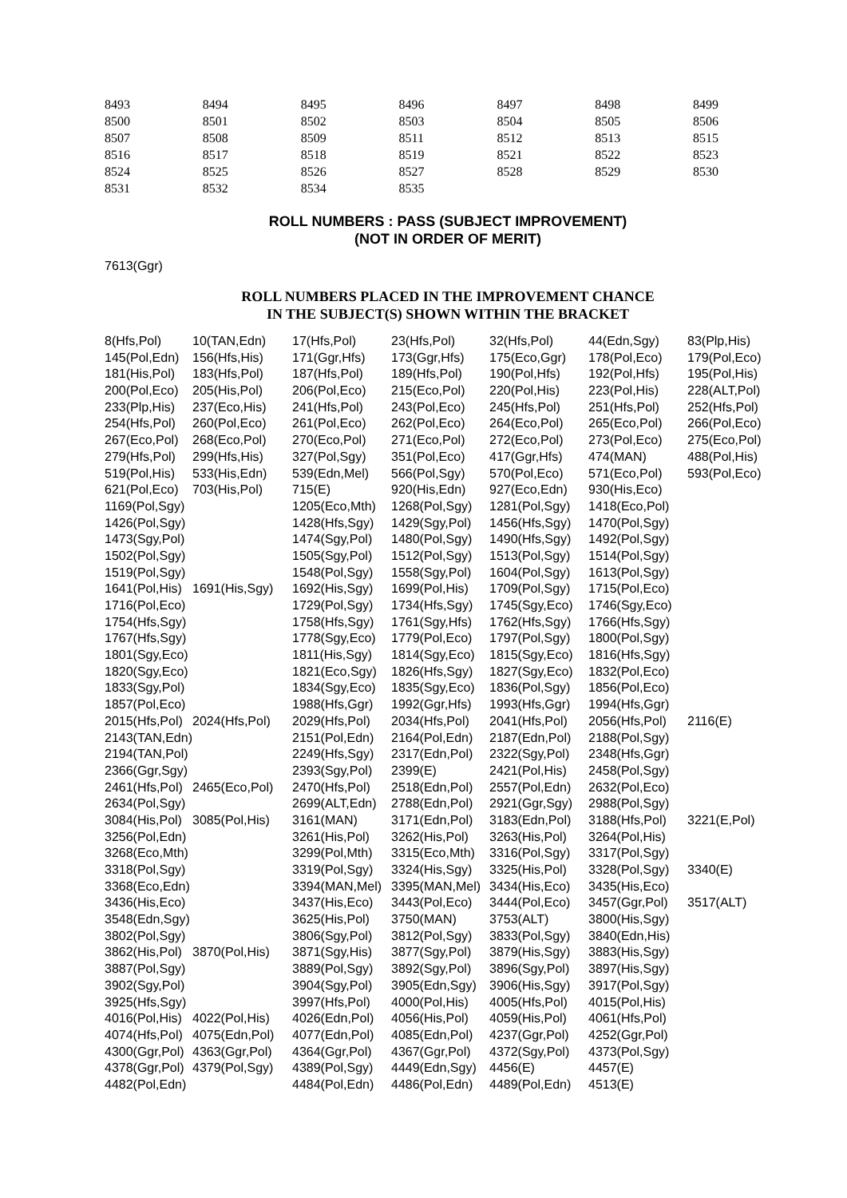| 8493 | 8494 | 8495 | 8496 | 8497 | 8498 | 8499 |
| 8500 | 8501 | 8502 | 8503 | 8504 | 8505 | 8506 |
| 8507 | 8508 | 8509 | 8511 | 8512 | 8513 | 8515 |
| 8516 | 8517 | 8518 | 8519 | 8521 | 8522 | 8523 |
| 8524 | 8525 | 8526 | 8527 | 8528 | 8529 | 8530 |
| 8531 | 8532 | 8534 | 8535 | | | |
ROLL NUMBERS : PASS (SUBJECT IMPROVEMENT)
(NOT IN ORDER OF MERIT)
7613(Ggr)
ROLL NUMBERS PLACED IN THE IMPROVEMENT CHANCE
IN THE SUBJECT(S) SHOWN WITHIN THE BRACKET
| 8(Hfs,Pol) | 10(TAN,Edn) | 17(Hfs,Pol) | 23(Hfs,Pol) | 32(Hfs,Pol) | 44(Edn,Sgy) | 83(Plp,His) |
| 145(Pol,Edn) | 156(Hfs,His) | 171(Ggr,Hfs) | 173(Ggr,Hfs) | 175(Eco,Ggr) | 178(Pol,Eco) | 179(Pol,Eco) |
| 181(His,Pol) | 183(Hfs,Pol) | 187(Hfs,Pol) | 189(Hfs,Pol) | 190(Pol,Hfs) | 192(Pol,Hfs) | 195(Pol,His) |
| 200(Pol,Eco) | 205(His,Pol) | 206(Pol,Eco) | 215(Eco,Pol) | 220(Pol,His) | 223(Pol,His) | 228(ALT,Pol) |
| 233(Plp,His) | 237(Eco,His) | 241(Hfs,Pol) | 243(Pol,Eco) | 245(Hfs,Pol) | 251(Hfs,Pol) | 252(Hfs,Pol) |
| 254(Hfs,Pol) | 260(Pol,Eco) | 261(Pol,Eco) | 262(Pol,Eco) | 264(Eco,Pol) | 265(Eco,Pol) | 266(Pol,Eco) |
| 267(Eco,Pol) | 268(Eco,Pol) | 270(Eco,Pol) | 271(Eco,Pol) | 272(Eco,Pol) | 273(Pol,Eco) | 275(Eco,Pol) |
| 279(Hfs,Pol) | 299(Hfs,His) | 327(Pol,Sgy) | 351(Pol,Eco) | 417(Ggr,Hfs) | 474(MAN) | 488(Pol,His) |
| 519(Pol,His) | 533(His,Edn) | 539(Edn,Mel) | 566(Pol,Sgy) | 570(Pol,Eco) | 571(Eco,Pol) | 593(Pol,Eco) |
| 621(Pol,Eco) | 703(His,Pol) | 715(E) | 920(His,Edn) | 927(Eco,Edn) | 930(His,Eco) | |
| 1169(Pol,Sgy) | | 1205(Eco,Mth) | 1268(Pol,Sgy) | 1281(Pol,Sgy) | 1418(Eco,Pol) | |
| 1426(Pol,Sgy) | | 1428(Hfs,Sgy) | 1429(Sgy,Pol) | 1456(Hfs,Sgy) | 1470(Pol,Sgy) | |
| 1473(Sgy,Pol) | | 1474(Sgy,Pol) | 1480(Pol,Sgy) | 1490(Hfs,Sgy) | 1492(Pol,Sgy) | |
| 1502(Pol,Sgy) | | 1505(Sgy,Pol) | 1512(Pol,Sgy) | 1513(Pol,Sgy) | 1514(Pol,Sgy) | |
| 1519(Pol,Sgy) | | 1548(Pol,Sgy) | 1558(Sgy,Pol) | 1604(Pol,Sgy) | 1613(Pol,Sgy) | |
| 1641(Pol,His) | 1691(His,Sgy) | 1692(His,Sgy) | 1699(Pol,His) | 1709(Pol,Sgy) | 1715(Pol,Eco) | |
| 1716(Pol,Eco) | | 1729(Pol,Sgy) | 1734(Hfs,Sgy) | 1745(Sgy,Eco) | 1746(Sgy,Eco) | |
| 1754(Hfs,Sgy) | | 1758(Hfs,Sgy) | 1761(Sgy,Hfs) | 1762(Hfs,Sgy) | 1766(Hfs,Sgy) | |
| 1767(Hfs,Sgy) | | 1778(Sgy,Eco) | 1779(Pol,Eco) | 1797(Pol,Sgy) | 1800(Pol,Sgy) | |
| 1801(Sgy,Eco) | | 1811(His,Sgy) | 1814(Sgy,Eco) | 1815(Sgy,Eco) | 1816(Hfs,Sgy) | |
| 1820(Sgy,Eco) | | 1821(Eco,Sgy) | 1826(Hfs,Sgy) | 1827(Sgy,Eco) | 1832(Pol,Eco) | |
| 1833(Sgy,Pol) | | 1834(Sgy,Eco) | 1835(Sgy,Eco) | 1836(Pol,Sgy) | 1856(Pol,Eco) | |
| 1857(Pol,Eco) | | 1988(Hfs,Ggr) | 1992(Ggr,Hfs) | 1993(Hfs,Ggr) | 1994(Hfs,Ggr) | |
| 2015(Hfs,Pol) | 2024(Hfs,Pol) | 2029(Hfs,Pol) | 2034(Hfs,Pol) | 2041(Hfs,Pol) | 2056(Hfs,Pol) | 2116(E) |
| 2143(TAN,Edn) | | 2151(Pol,Edn) | 2164(Pol,Edn) | 2187(Edn,Pol) | 2188(Pol,Sgy) | |
| 2194(TAN,Pol) | | 2249(Hfs,Sgy) | 2317(Edn,Pol) | 2322(Sgy,Pol) | 2348(Hfs,Ggr) | |
| 2366(Ggr,Sgy) | | 2393(Sgy,Pol) | 2399(E) | 2421(Pol,His) | 2458(Pol,Sgy) | |
| 2461(Hfs,Pol) | 2465(Eco,Pol) | 2470(Hfs,Pol) | 2518(Edn,Pol) | 2557(Pol,Edn) | 2632(Pol,Eco) | |
| 2634(Pol,Sgy) | | 2699(ALT,Edn) | 2788(Edn,Pol) | 2921(Ggr,Sgy) | 2988(Pol,Sgy) | |
| 3084(His,Pol) | 3085(Pol,His) | 3161(MAN) | 3171(Edn,Pol) | 3183(Edn,Pol) | 3188(Hfs,Pol) | 3221(E,Pol) |
| 3256(Pol,Edn) | | 3261(His,Pol) | 3262(His,Pol) | 3263(His,Pol) | 3264(Pol,His) | |
| 3268(Eco,Mth) | | 3299(Pol,Mth) | 3315(Eco,Mth) | 3316(Pol,Sgy) | 3317(Pol,Sgy) | |
| 3318(Pol,Sgy) | | 3319(Pol,Sgy) | 3324(His,Sgy) | 3325(His,Pol) | 3328(Pol,Sgy) | 3340(E) |
| 3368(Eco,Edn) | | 3394(MAN,Mel) | 3395(MAN,Mel) | 3434(His,Eco) | 3435(His,Eco) | |
| 3436(His,Eco) | | 3437(His,Eco) | 3443(Pol,Eco) | 3444(Pol,Eco) | 3457(Ggr,Pol) | 3517(ALT) |
| 3548(Edn,Sgy) | | 3625(His,Pol) | 3750(MAN) | 3753(ALT) | 3800(His,Sgy) | |
| 3802(Pol,Sgy) | | 3806(Sgy,Pol) | 3812(Pol,Sgy) | 3833(Pol,Sgy) | 3840(Edn,His) | |
| 3862(His,Pol) | 3870(Pol,His) | 3871(Sgy,His) | 3877(Sgy,Pol) | 3879(His,Sgy) | 3883(His,Sgy) | |
| 3887(Pol,Sgy) | | 3889(Pol,Sgy) | 3892(Sgy,Pol) | 3896(Sgy,Pol) | 3897(His,Sgy) | |
| 3902(Sgy,Pol) | | 3904(Sgy,Pol) | 3905(Edn,Sgy) | 3906(His,Sgy) | 3917(Pol,Sgy) | |
| 3925(Hfs,Sgy) | | 3997(Hfs,Pol) | 4000(Pol,His) | 4005(Hfs,Pol) | 4015(Pol,His) | |
| 4016(Pol,His) | 4022(Pol,His) | 4026(Edn,Pol) | 4056(His,Pol) | 4059(His,Pol) | 4061(Hfs,Pol) | |
| 4074(Hfs,Pol) | 4075(Edn,Pol) | 4077(Edn,Pol) | 4085(Edn,Pol) | 4237(Ggr,Pol) | 4252(Ggr,Pol) | |
| 4300(Ggr,Pol) | 4363(Ggr,Pol) | 4364(Ggr,Pol) | 4367(Ggr,Pol) | 4372(Sgy,Pol) | 4373(Pol,Sgy) | |
| 4378(Ggr,Pol) | 4379(Pol,Sgy) | 4389(Pol,Sgy) | 4449(Edn,Sgy) | 4456(E) | 4457(E) | |
| 4482(Pol,Edn) | | 4484(Pol,Edn) | 4486(Pol,Edn) | 4489(Pol,Edn) | 4513(E) | |